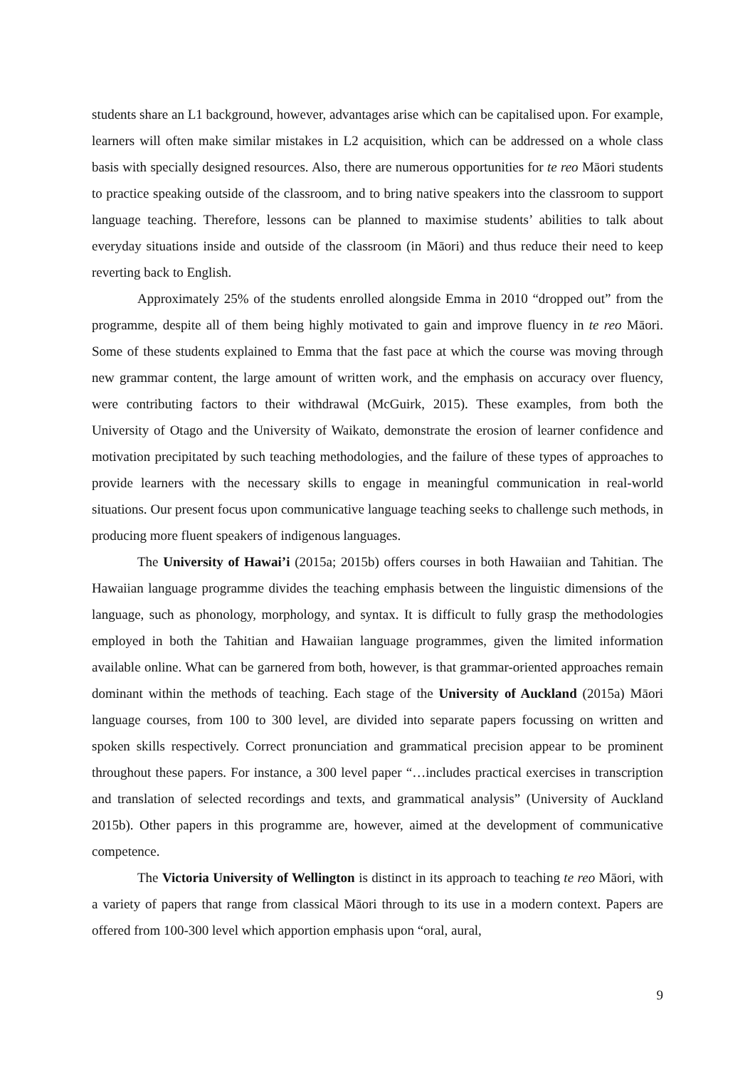students share an L1 background, however, advantages arise which can be capitalised upon. For example, learners will often make similar mistakes in L2 acquisition, which can be addressed on a whole class basis with specially designed resources. Also, there are numerous opportunities for te reo Māori students to practice speaking outside of the classroom, and to bring native speakers into the classroom to support language teaching. Therefore, lessons can be planned to maximise students’ abilities to talk about everyday situations inside and outside of the classroom (in Māori) and thus reduce their need to keep reverting back to English.
Approximately 25% of the students enrolled alongside Emma in 2010 “dropped out” from the programme, despite all of them being highly motivated to gain and improve fluency in te reo Māori. Some of these students explained to Emma that the fast pace at which the course was moving through new grammar content, the large amount of written work, and the emphasis on accuracy over fluency, were contributing factors to their withdrawal (McGuirk, 2015). These examples, from both the University of Otago and the University of Waikato, demonstrate the erosion of learner confidence and motivation precipitated by such teaching methodologies, and the failure of these types of approaches to provide learners with the necessary skills to engage in meaningful communication in real-world situations. Our present focus upon communicative language teaching seeks to challenge such methods, in producing more fluent speakers of indigenous languages.
The University of Hawai’i (2015a; 2015b) offers courses in both Hawaiian and Tahitian. The Hawaiian language programme divides the teaching emphasis between the linguistic dimensions of the language, such as phonology, morphology, and syntax. It is difficult to fully grasp the methodologies employed in both the Tahitian and Hawaiian language programmes, given the limited information available online. What can be garnered from both, however, is that grammar-oriented approaches remain dominant within the methods of teaching. Each stage of the University of Auckland (2015a) Māori language courses, from 100 to 300 level, are divided into separate papers focussing on written and spoken skills respectively. Correct pronunciation and grammatical precision appear to be prominent throughout these papers. For instance, a 300 level paper “…includes practical exercises in transcription and translation of selected recordings and texts, and grammatical analysis” (University of Auckland 2015b). Other papers in this programme are, however, aimed at the development of communicative competence.
The Victoria University of Wellington is distinct in its approach to teaching te reo Māori, with a variety of papers that range from classical Māori through to its use in a modern context. Papers are offered from 100-300 level which apportion emphasis upon “oral, aural,
9